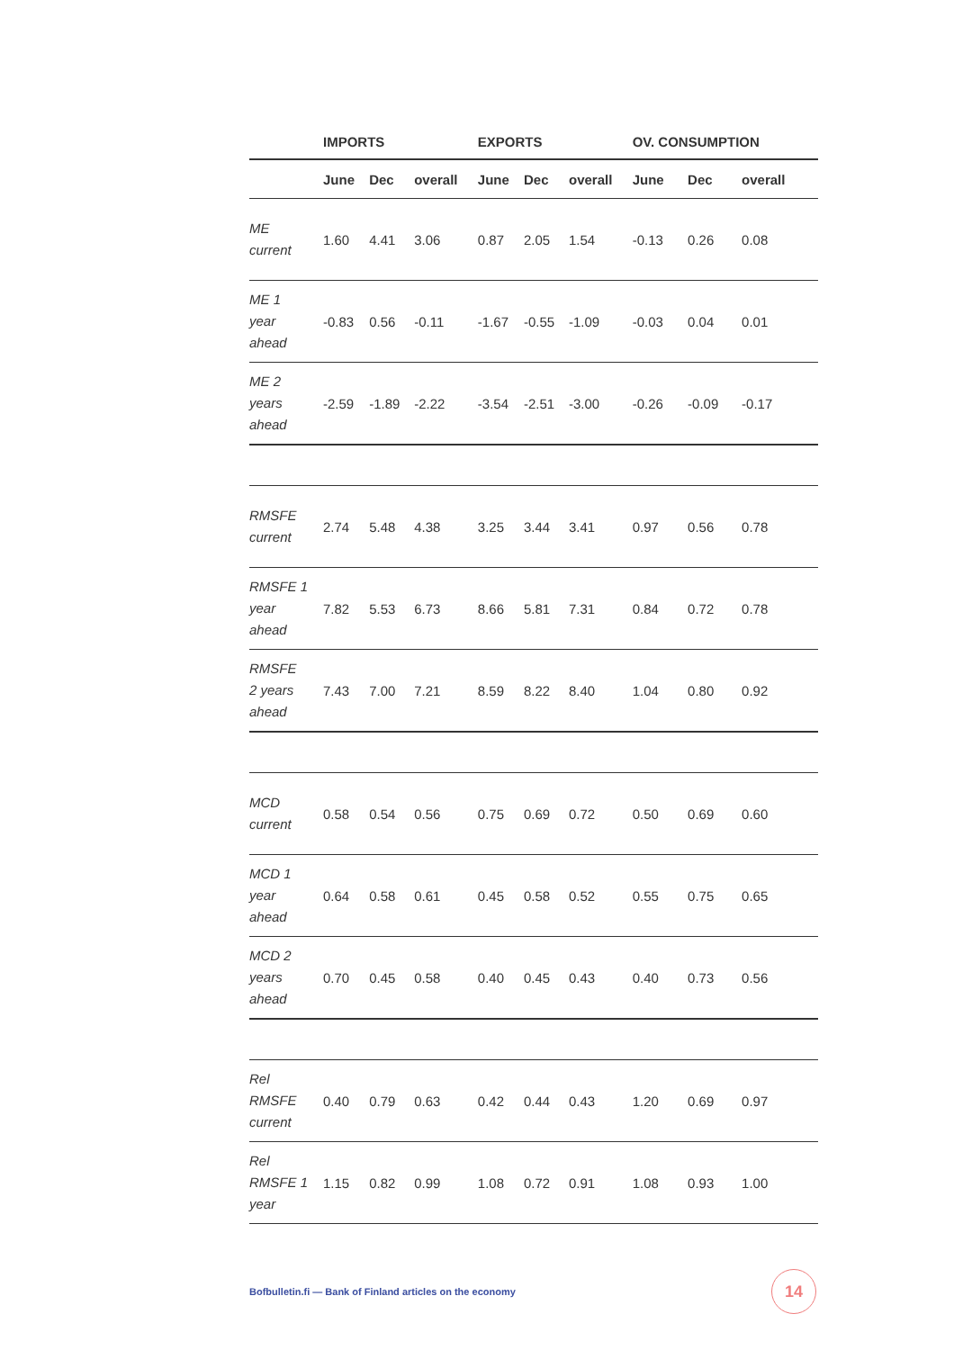| | IMPORTS | | | EXPORTS | | | OV. CONSUMPTION | | |
| --- | --- | --- | --- | --- | --- | --- | --- | --- | --- |
| | June | Dec | overall | June | Dec | overall | June | Dec | overall |
| ME current | 1.60 | 4.41 | 3.06 | 0.87 | 2.05 | 1.54 | -0.13 | 0.26 | 0.08 |
| ME 1 year ahead | -0.83 | 0.56 | -0.11 | -1.67 | -0.55 | -1.09 | -0.03 | 0.04 | 0.01 |
| ME 2 years ahead | -2.59 | -1.89 | -2.22 | -3.54 | -2.51 | -3.00 | -0.26 | -0.09 | -0.17 |
| RMSFE current | 2.74 | 5.48 | 4.38 | 3.25 | 3.44 | 3.41 | 0.97 | 0.56 | 0.78 |
| RMSFE 1 year ahead | 7.82 | 5.53 | 6.73 | 8.66 | 5.81 | 7.31 | 0.84 | 0.72 | 0.78 |
| RMSFE 2 years ahead | 7.43 | 7.00 | 7.21 | 8.59 | 8.22 | 8.40 | 1.04 | 0.80 | 0.92 |
| MCD current | 0.58 | 0.54 | 0.56 | 0.75 | 0.69 | 0.72 | 0.50 | 0.69 | 0.60 |
| MCD 1 year ahead | 0.64 | 0.58 | 0.61 | 0.45 | 0.58 | 0.52 | 0.55 | 0.75 | 0.65 |
| MCD 2 years ahead | 0.70 | 0.45 | 0.58 | 0.40 | 0.45 | 0.43 | 0.40 | 0.73 | 0.56 |
| Rel RMSFE current | 0.40 | 0.79 | 0.63 | 0.42 | 0.44 | 0.43 | 1.20 | 0.69 | 0.97 |
| Rel RMSFE 1 year | 1.15 | 0.82 | 0.99 | 1.08 | 0.72 | 0.91 | 1.08 | 0.93 | 1.00 |
Bofbulletin.fi — Bank of Finland articles on the economy
14